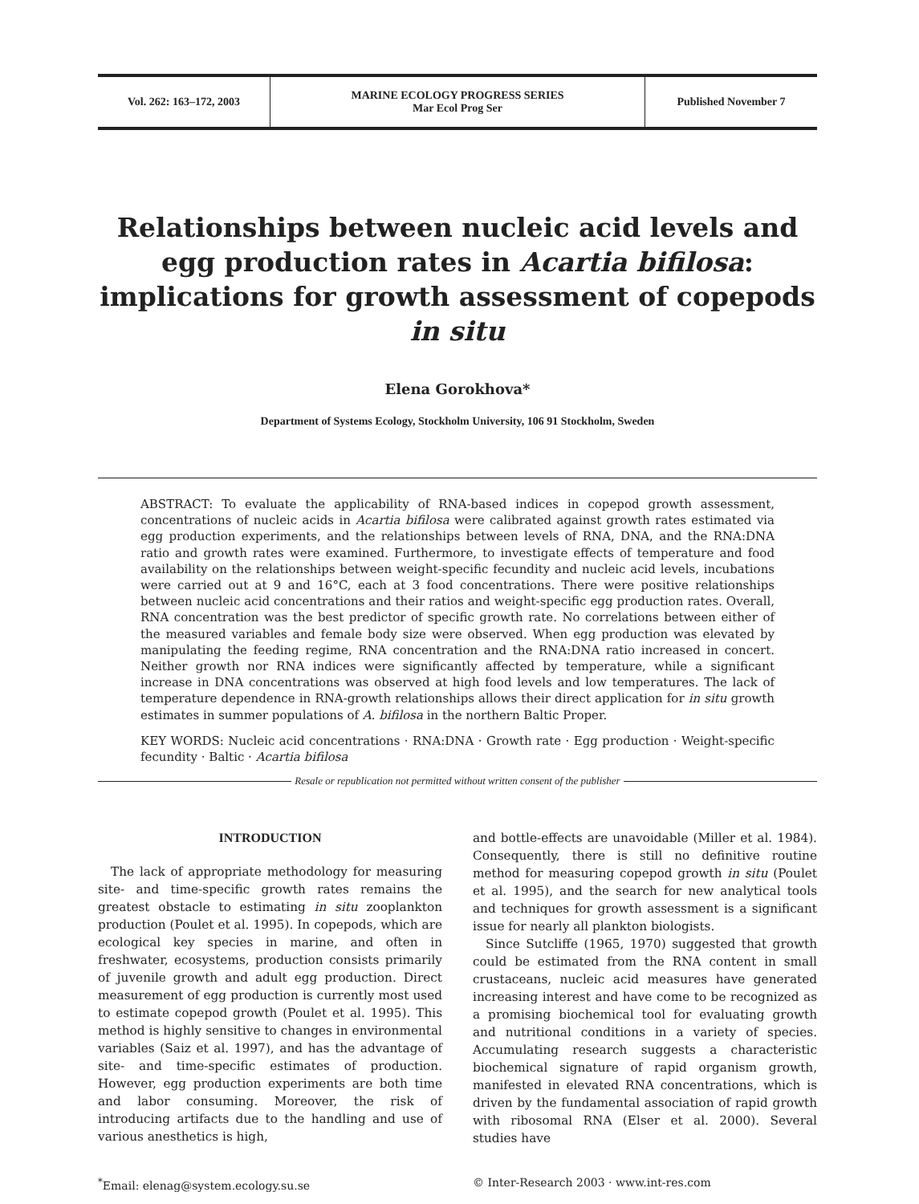Vol. 262: 163–172, 2003
MARINE ECOLOGY PROGRESS SERIES
Mar Ecol Prog Ser
Published November 7
Relationships between nucleic acid levels and egg production rates in Acartia bifilosa: implications for growth assessment of copepods in situ
Elena Gorokhova*
Department of Systems Ecology, Stockholm University, 106 91 Stockholm, Sweden
ABSTRACT: To evaluate the applicability of RNA-based indices in copepod growth assessment, concentrations of nucleic acids in Acartia bifilosa were calibrated against growth rates estimated via egg production experiments, and the relationships between levels of RNA, DNA, and the RNA:DNA ratio and growth rates were examined. Furthermore, to investigate effects of temperature and food availability on the relationships between weight-specific fecundity and nucleic acid levels, incubations were carried out at 9 and 16°C, each at 3 food concentrations. There were positive relationships between nucleic acid concentrations and their ratios and weight-specific egg production rates. Overall, RNA concentration was the best predictor of specific growth rate. No correlations between either of the measured variables and female body size were observed. When egg production was elevated by manipulating the feeding regime, RNA concentration and the RNA:DNA ratio increased in concert. Neither growth nor RNA indices were significantly affected by temperature, while a significant increase in DNA concentrations was observed at high food levels and low temperatures. The lack of temperature dependence in RNA-growth relationships allows their direct application for in situ growth estimates in summer populations of A. bifilosa in the northern Baltic Proper.
KEY WORDS: Nucleic acid concentrations · RNA:DNA · Growth rate · Egg production · Weight-specific fecundity · Baltic · Acartia bifilosa
Resale or republication not permitted without written consent of the publisher
INTRODUCTION
The lack of appropriate methodology for measuring site- and time-specific growth rates remains the greatest obstacle to estimating in situ zooplankton production (Poulet et al. 1995). In copepods, which are ecological key species in marine, and often in freshwater, ecosystems, production consists primarily of juvenile growth and adult egg production. Direct measurement of egg production is currently most used to estimate copepod growth (Poulet et al. 1995). This method is highly sensitive to changes in environmental variables (Saiz et al. 1997), and has the advantage of site- and time-specific estimates of production. However, egg production experiments are both time and labor consuming. Moreover, the risk of introducing artifacts due to the handling and use of various anesthetics is high,
and bottle-effects are unavoidable (Miller et al. 1984). Consequently, there is still no definitive routine method for measuring copepod growth in situ (Poulet et al. 1995), and the search for new analytical tools and techniques for growth assessment is a significant issue for nearly all plankton biologists.
Since Sutcliffe (1965, 1970) suggested that growth could be estimated from the RNA content in small crustaceans, nucleic acid measures have generated increasing interest and have come to be recognized as a promising biochemical tool for evaluating growth and nutritional conditions in a variety of species. Accumulating research suggests a characteristic biochemical signature of rapid organism growth, manifested in elevated RNA concentrations, which is driven by the fundamental association of rapid growth with ribosomal RNA (Elser et al. 2000). Several studies have
<sup>*</sup> Email: elenag@system.ecology.su.se © Inter-Research 2003 · www.int-res.com